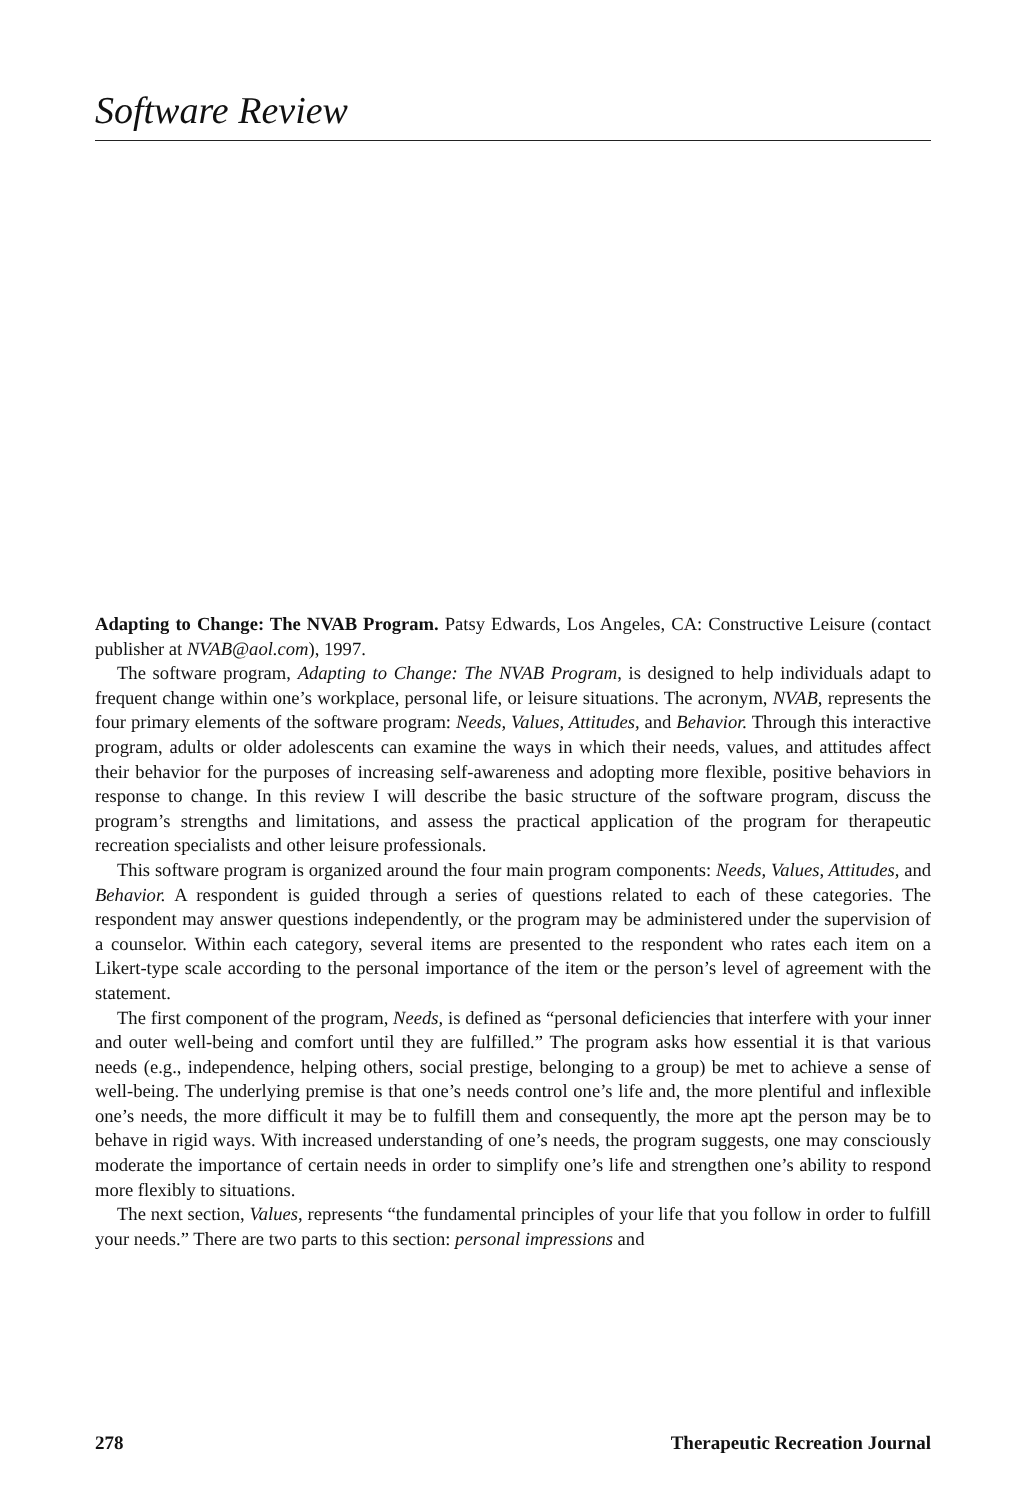Software Review
Adapting to Change: The NVAB Program. Patsy Edwards, Los Angeles, CA: Constructive Leisure (contact publisher at NVAB@aol.com), 1997.
The software program, Adapting to Change: The NVAB Program, is designed to help individuals adapt to frequent change within one’s workplace, personal life, or leisure situations. The acronym, NVAB, represents the four primary elements of the software program: Needs, Values, Attitudes, and Behavior. Through this interactive program, adults or older adolescents can examine the ways in which their needs, values, and attitudes affect their behavior for the purposes of increasing self-awareness and adopting more flexible, positive behaviors in response to change. In this review I will describe the basic structure of the software program, discuss the program’s strengths and limitations, and assess the practical application of the program for therapeutic recreation specialists and other leisure professionals.
This software program is organized around the four main program components: Needs, Values, Attitudes, and Behavior. A respondent is guided through a series of questions related to each of these categories. The respondent may answer questions independently, or the program may be administered under the supervision of a counselor. Within each category, several items are presented to the respondent who rates each item on a Likert-type scale according to the personal importance of the item or the person’s level of agreement with the statement.
The first component of the program, Needs, is defined as “personal deficiencies that interfere with your inner and outer well-being and comfort until they are fulfilled.” The program asks how essential it is that various needs (e.g., independence, helping others, social prestige, belonging to a group) be met to achieve a sense of well-being. The underlying premise is that one’s needs control one’s life and, the more plentiful and inflexible one’s needs, the more difficult it may be to fulfill them and consequently, the more apt the person may be to behave in rigid ways. With increased understanding of one’s needs, the program suggests, one may consciously moderate the importance of certain needs in order to simplify one’s life and strengthen one’s ability to respond more flexibly to situations.
The next section, Values, represents “the fundamental principles of your life that you follow in order to fulfill your needs.” There are two parts to this section: personal impressions and
278 Therapeutic Recreation Journal